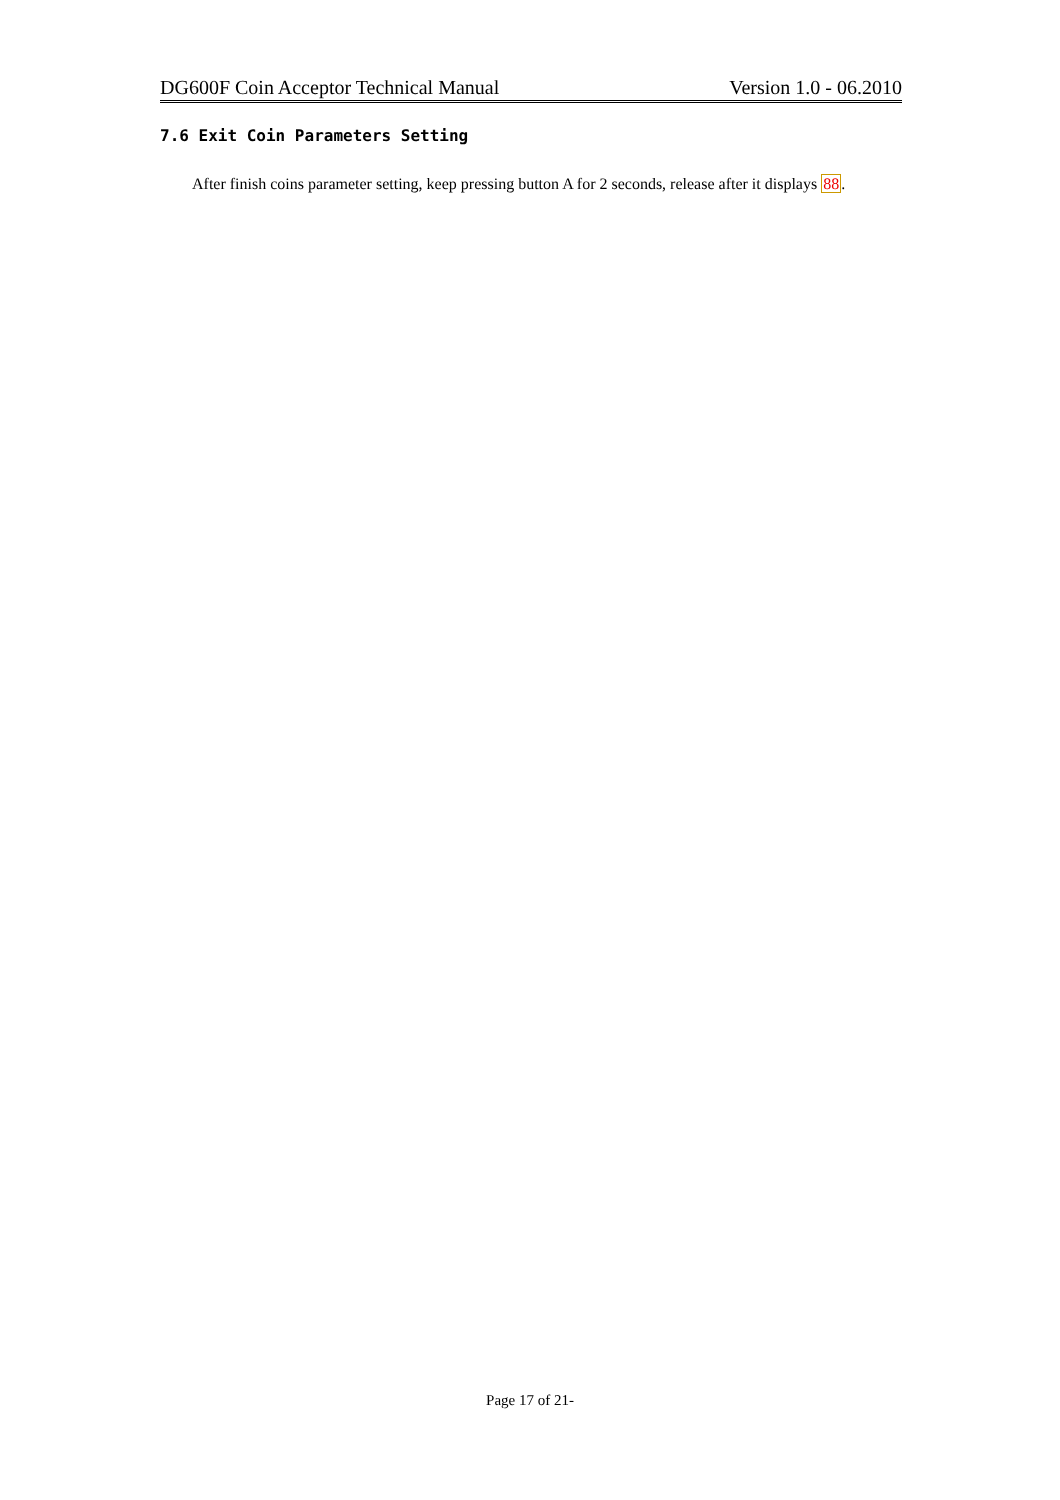DG600F Coin Acceptor Technical Manual Version 1.0 - 06.2010
7.6 Exit Coin Parameters Setting
After finish coins parameter setting, keep pressing button A for 2 seconds, release after it displays 88.
Page 17 of 21-